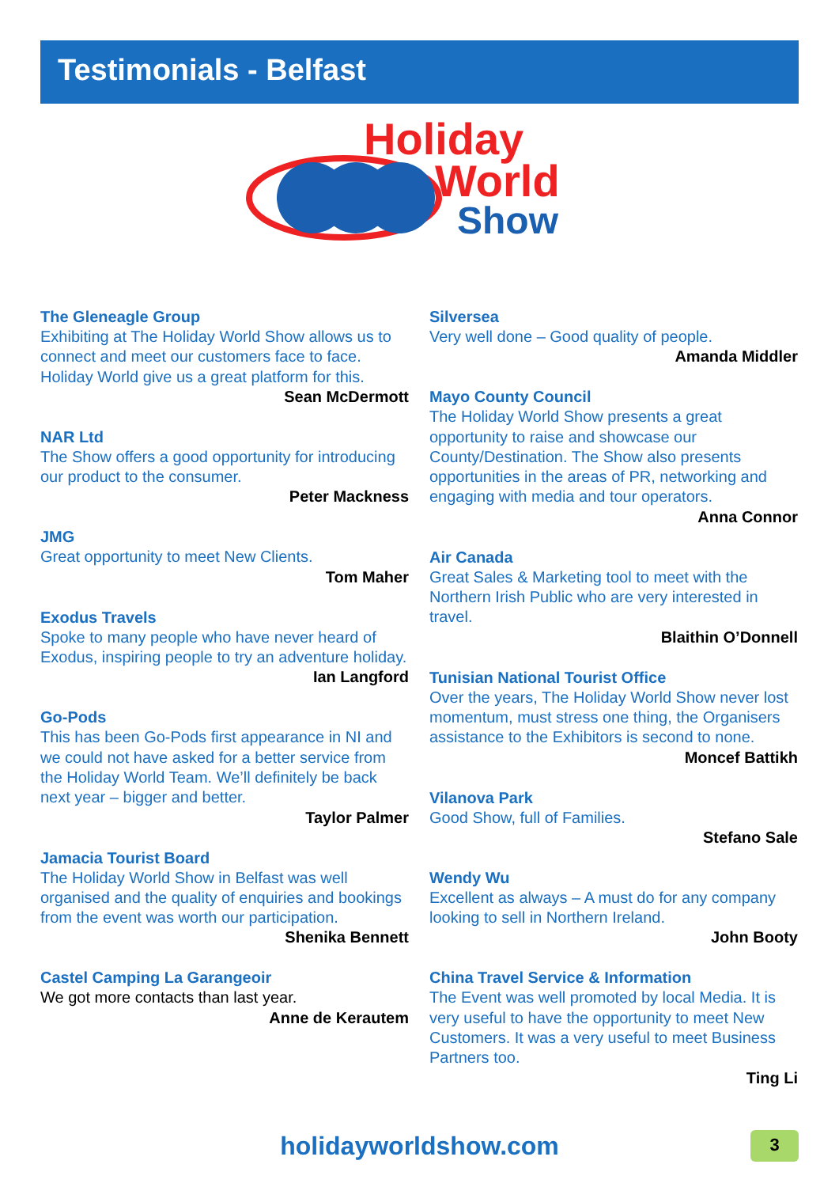Testimonials - Belfast
Holiday
World
Show
The Gleneagle Group
Exhibiting at The Holiday World Show allows us to connect and meet our customers face to face. Holiday World give us a great platform for this.
Sean McDermott
NAR Ltd
The Show offers a good opportunity for introducing our product to the consumer.
Peter Mackness
JMG
Great opportunity to meet New Clients.
Tom Maher
Exodus Travels
Spoke to many people who have never heard of Exodus, inspiring people to try an adventure holiday.
Ian Langford
Go-Pods
This has been Go-Pods first appearance in NI and we could not have asked for a better service from the Holiday World Team. We’ll definitely be back next year – bigger and better.
Taylor Palmer
Jamacia Tourist Board
The Holiday World Show in Belfast was well organised and the quality of enquiries and bookings from the event was worth our participation.
Shenika Bennett
Castel Camping La Garangeoir
We got more contacts than last year.
Anne de Kerautem
Silversea
Very well done – Good quality of people.
Amanda Middler
Mayo County Council
The Holiday World Show presents a great opportunity to raise and showcase our County/Destination. The Show also presents opportunities in the areas of PR, networking and engaging with media and tour operators.
Anna Connor
Air Canada
Great Sales & Marketing tool to meet with the Northern Irish Public who are very interested in travel.
Blaithin O’Donnell
Tunisian National Tourist Office
Over the years, The Holiday World Show never lost momentum, must stress one thing, the Organisers assistance to the Exhibitors is second to none.
Moncef Battikh
Vilanova Park
Good Show, full of Families.
Stefano Sale
Wendy Wu
Excellent as always – A must do for any company looking to sell in Northern Ireland.
John Booty
China Travel Service & Information
The Event was well promoted by local Media. It is very useful to have the opportunity to meet New Customers. It was a very useful to meet Business Partners too.
Ting Li
holidayworldshow.com 3